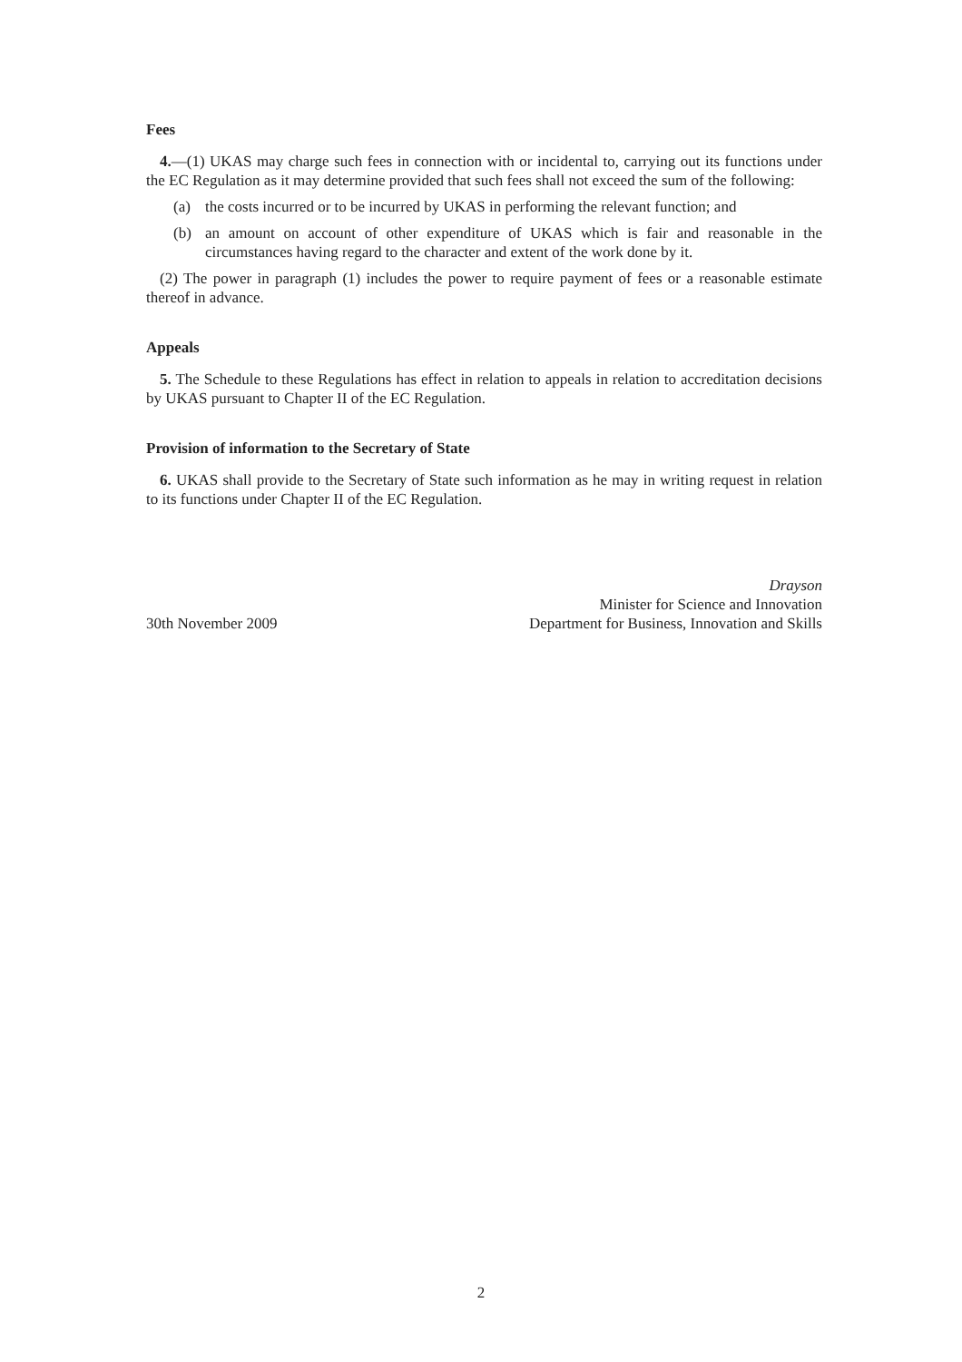Fees
4.—(1) UKAS may charge such fees in connection with or incidental to, carrying out its functions under the EC Regulation as it may determine provided that such fees shall not exceed the sum of the following:
(a) the costs incurred or to be incurred by UKAS in performing the relevant function; and
(b) an amount on account of other expenditure of UKAS which is fair and reasonable in the circumstances having regard to the character and extent of the work done by it.
(2) The power in paragraph (1) includes the power to require payment of fees or a reasonable estimate thereof in advance.
Appeals
5. The Schedule to these Regulations has effect in relation to appeals in relation to accreditation decisions by UKAS pursuant to Chapter II of the EC Regulation.
Provision of information to the Secretary of State
6. UKAS shall provide to the Secretary of State such information as he may in writing request in relation to its functions under Chapter II of the EC Regulation.
30th November 2009
Drayson
Minister for Science and Innovation
Department for Business, Innovation and Skills
2